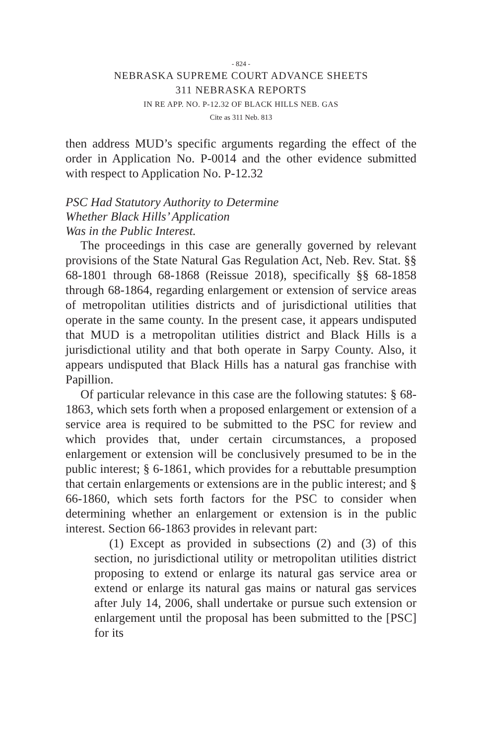- 824 -
NEBRASKA SUPREME COURT ADVANCE SHEETS
311 NEBRASKA REPORTS
IN RE APP. NO. P-12.32 OF BLACK HILLS NEB. GAS
Cite as 311 Neb. 813
then address MUD’s specific arguments regarding the effect of the order in Application No. P-0014 and the other evidence submitted with respect to Application No. P-12.32
PSC Had Statutory Authority to Determine
Whether Black Hills’ Application
Was in the Public Interest.
The proceedings in this case are generally governed by relevant provisions of the State Natural Gas Regulation Act, Neb. Rev. Stat. §§ 68-1801 through 68-1868 (Reissue 2018), specifically §§ 68-1858 through 68-1864, regarding enlargement or extension of service areas of metropolitan utilities districts and of jurisdictional utilities that operate in the same county. In the present case, it appears undisputed that MUD is a metropolitan utilities district and Black Hills is a jurisdictional utility and that both operate in Sarpy County. Also, it appears undisputed that Black Hills has a natural gas franchise with Papillion.
Of particular relevance in this case are the following statutes: § 68-1863, which sets forth when a proposed enlargement or extension of a service area is required to be submitted to the PSC for review and which provides that, under certain circumstances, a proposed enlargement or extension will be conclusively presumed to be in the public interest; § 6-1861, which provides for a rebuttable presumption that certain enlargements or extensions are in the public interest; and § 66-1860, which sets forth factors for the PSC to consider when determining whether an enlargement or extension is in the public interest. Section 66-1863 provides in relevant part:
(1) Except as provided in subsections (2) and (3) of this section, no jurisdictional utility or metropolitan utilities district proposing to extend or enlarge its natural gas service area or extend or enlarge its natural gas mains or natural gas services after July 14, 2006, shall undertake or pursue such extension or enlargement until the proposal has been submitted to the [PSC] for its